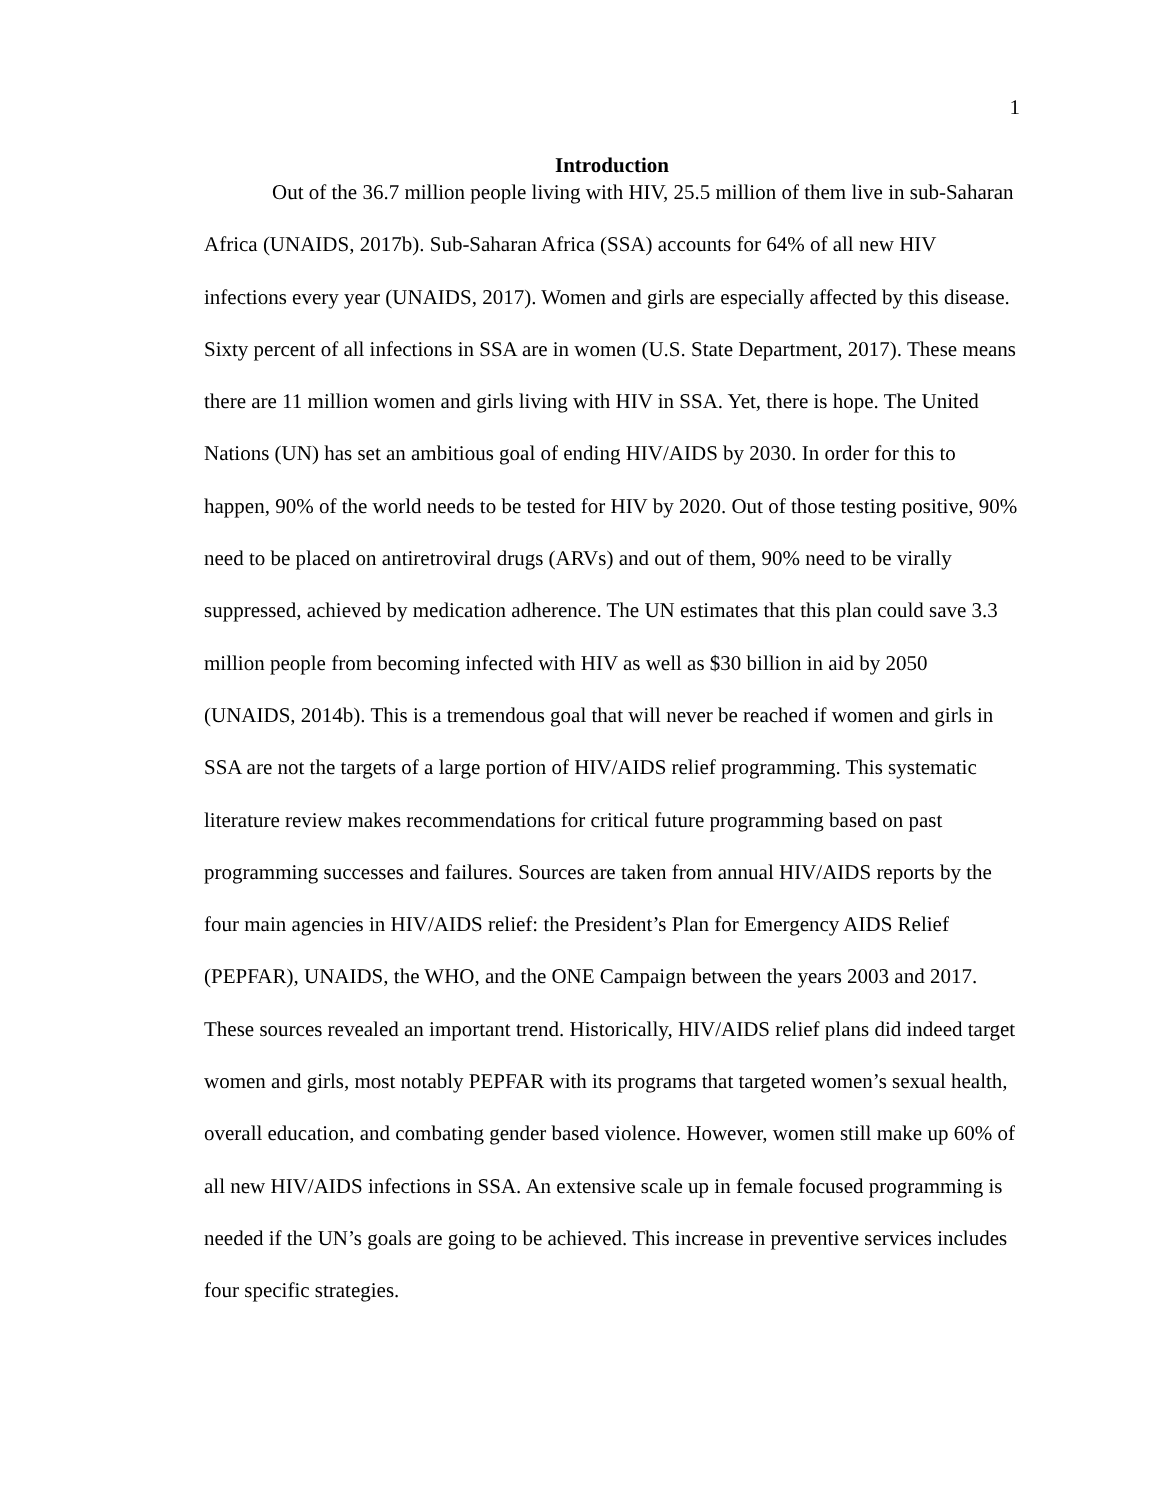1
Introduction
Out of the 36.7 million people living with HIV, 25.5 million of them live in sub-Saharan Africa (UNAIDS, 2017b). Sub-Saharan Africa (SSA) accounts for 64% of all new HIV infections every year (UNAIDS, 2017). Women and girls are especially affected by this disease. Sixty percent of all infections in SSA are in women (U.S. State Department, 2017). These means there are 11 million women and girls living with HIV in SSA. Yet, there is hope. The United Nations (UN) has set an ambitious goal of ending HIV/AIDS by 2030. In order for this to happen, 90% of the world needs to be tested for HIV by 2020. Out of those testing positive, 90% need to be placed on antiretroviral drugs (ARVs) and out of them, 90% need to be virally suppressed, achieved by medication adherence. The UN estimates that this plan could save 3.3 million people from becoming infected with HIV as well as $30 billion in aid by 2050 (UNAIDS, 2014b). This is a tremendous goal that will never be reached if women and girls in SSA are not the targets of a large portion of HIV/AIDS relief programming. This systematic literature review makes recommendations for critical future programming based on past programming successes and failures. Sources are taken from annual HIV/AIDS reports by the four main agencies in HIV/AIDS relief: the President’s Plan for Emergency AIDS Relief (PEPFAR), UNAIDS, the WHO, and the ONE Campaign between the years 2003 and 2017. These sources revealed an important trend. Historically, HIV/AIDS relief plans did indeed target women and girls, most notably PEPFAR with its programs that targeted women’s sexual health, overall education, and combating gender based violence. However, women still make up 60% of all new HIV/AIDS infections in SSA. An extensive scale up in female focused programming is needed if the UN’s goals are going to be achieved. This increase in preventive services includes four specific strategies.